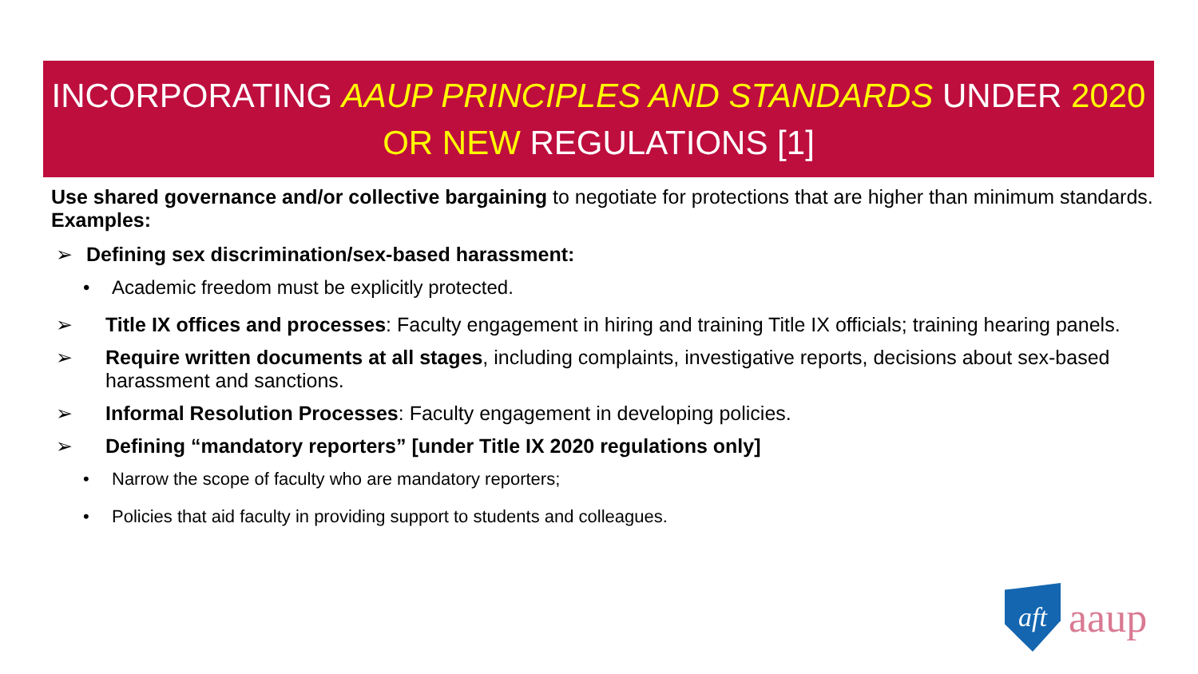INCORPORATING AAUP PRINCIPLES AND STANDARDS UNDER 2020
OR NEW REGULATIONS [1]
Use shared governance and/or collective bargaining to negotiate for protections that are higher than minimum standards. Examples:
➢ Defining sex discrimination/sex-based harassment:
• Academic freedom must be explicitly protected.
➢ Title IX offices and processes: Faculty engagement in hiring and training Title IX officials; training hearing panels.
➢ Require written documents at all stages, including complaints, investigative reports, decisions about sex-based harassment and sanctions.
➢ Informal Resolution Processes: Faculty engagement in developing policies.
➢ Defining “mandatory reporters” [under Title IX 2020 regulations only]
• Narrow the scope of faculty who are mandatory reporters;
• Policies that aid faculty in providing support to students and colleagues.
aft
aaup